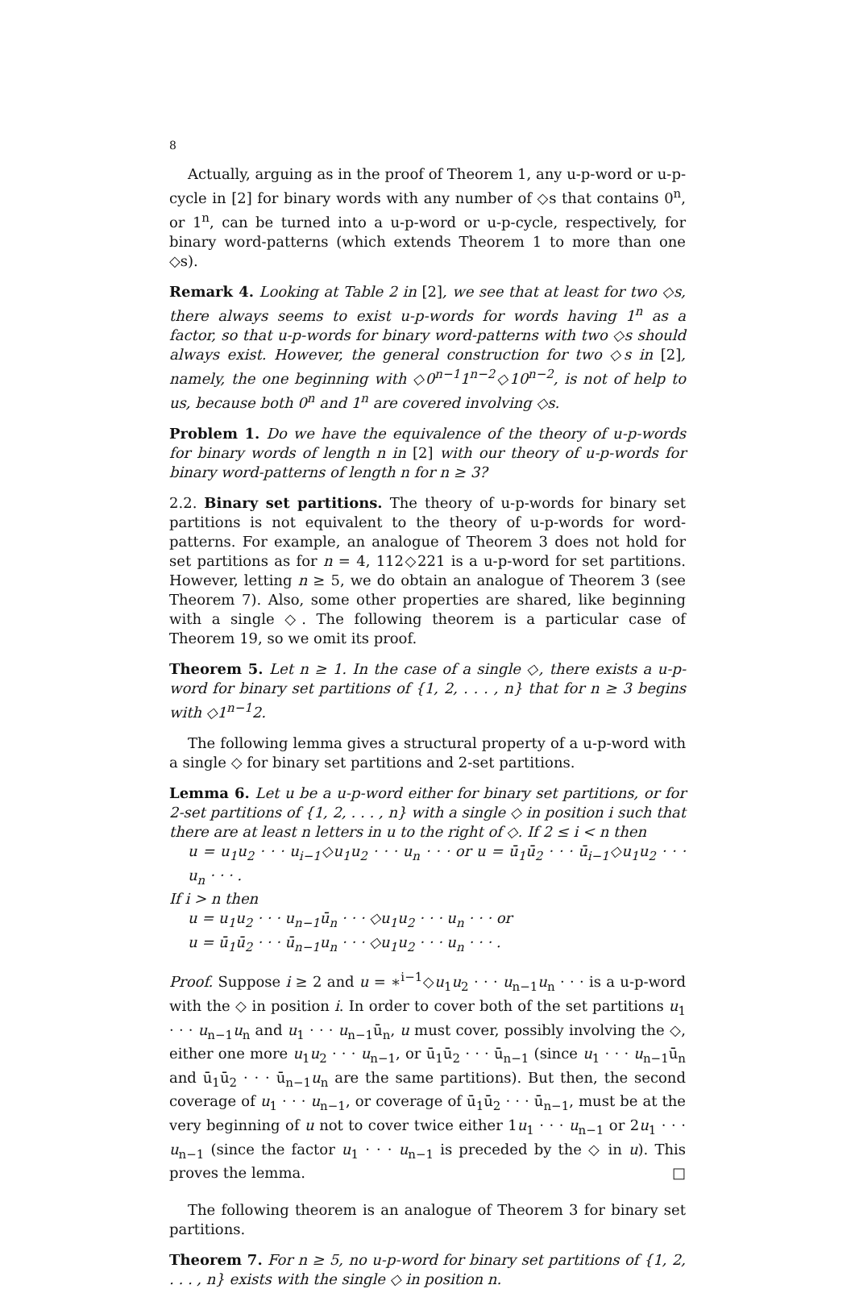8
Actually, arguing as in the proof of Theorem 1, any u-p-word or u-p-cycle in [2] for binary words with any number of ◇s that contains 0<sup>n</sup>, or 1<sup>n</sup>, can be turned into a u-p-word or u-p-cycle, respectively, for binary word-patterns (which extends Theorem 1 to more than one ◇s).
Remark 4. Looking at Table 2 in [2], we see that at least for two ◇s, there always seems to exist u-p-words for words having 1<sup>n</sup> as a factor, so that u-p-words for binary word-patterns with two ◇s should always exist. However, the general construction for two ◇s in [2], namely, the one beginning with ◇0<sup>n−1</sup>1<sup>n−2</sup>◇10<sup>n−2</sup>, is not of help to us, because both 0<sup>n</sup> and 1<sup>n</sup> are covered involving ◇s.
Problem 1. Do we have the equivalence of the theory of u-p-words for binary words of length n in [2] with our theory of u-p-words for binary word-patterns of length n for n ≥ 3?
2.2. Binary set partitions. The theory of u-p-words for binary set partitions is not equivalent to the theory of u-p-words for word-patterns. For example, an analogue of Theorem 3 does not hold for set partitions as for n = 4, 112◇221 is a u-p-word for set partitions. However, letting n ≥ 5, we do obtain an analogue of Theorem 3 (see Theorem 7). Also, some other properties are shared, like beginning with a single ◇. The following theorem is a particular case of Theorem 19, so we omit its proof.
Theorem 5. Let n ≥ 1. In the case of a single ◇, there exists a u-p-word for binary set partitions of {1, 2, . . . , n} that for n ≥ 3 begins with ◇1<sup>n−1</sup>2.
The following lemma gives a structural property of a u-p-word with a single ◇ for binary set partitions and 2-set partitions.
Lemma 6. Let u be a u-p-word either for binary set partitions, or for 2-set partitions of {1, 2, . . . , n} with a single ◇ in position i such that there are at least n letters in u to the right of ◇. If 2 ≤ i < n then
u = u<sub>1</sub>u<sub>2</sub> · · · u<sub>i−1</sub>◇u<sub>1</sub>u<sub>2</sub> · · · u<sub>n</sub> · · · or u = ū<sub>1</sub>ū<sub>2</sub> · · · ū<sub>i−1</sub>◇u<sub>1</sub>u<sub>2</sub> · · · u<sub>n</sub> · · · .
If i > n then
u = u<sub>1</sub>u<sub>2</sub> · · · u<sub>n−1</sub>ū<sub>n</sub> · · · ◇u<sub>1</sub>u<sub>2</sub> · · · u<sub>n</sub> · · · or
u = ū<sub>1</sub>ū<sub>2</sub> · · · ū<sub>n−1</sub>u<sub>n</sub> · · · ◇u<sub>1</sub>u<sub>2</sub> · · · u<sub>n</sub> · · · .
Proof. Suppose i ≥ 2 and u = ∗<sup>i−1</sup>◇u<sub>1</sub>u<sub>2</sub> · · · u<sub>n−1</sub>u<sub>n</sub> · · · is a u-p-word with the ◇ in position i. In order to cover both of the set partitions u<sub>1</sub> · · · u<sub>n−1</sub>u<sub>n</sub> and u<sub>1</sub> · · · u<sub>n−1</sub>ū<sub>n</sub>, u must cover, possibly involving the ◇, either one more u<sub>1</sub>u<sub>2</sub> · · · u<sub>n−1</sub>, or ū<sub>1</sub>ū<sub>2</sub> · · · ū<sub>n−1</sub> (since u<sub>1</sub> · · · u<sub>n−1</sub>ū<sub>n</sub> and ū<sub>1</sub>ū<sub>2</sub> · · · ū<sub>n−1</sub>u<sub>n</sub> are the same partitions). But then, the second coverage of u<sub>1</sub> · · · u<sub>n−1</sub>, or coverage of ū<sub>1</sub>ū<sub>2</sub> · · · ū<sub>n−1</sub>, must be at the very beginning of u not to cover twice either 1u<sub>1</sub> · · · u<sub>n−1</sub> or 2u<sub>1</sub> · · · u<sub>n−1</sub> (since the factor u<sub>1</sub> · · · u<sub>n−1</sub> is preceded by the ◇ in u). This proves the lemma. □
The following theorem is an analogue of Theorem 3 for binary set partitions.
Theorem 7. For n ≥ 5, no u-p-word for binary set partitions of {1, 2, . . . , n} exists with the single ◇ in position n.